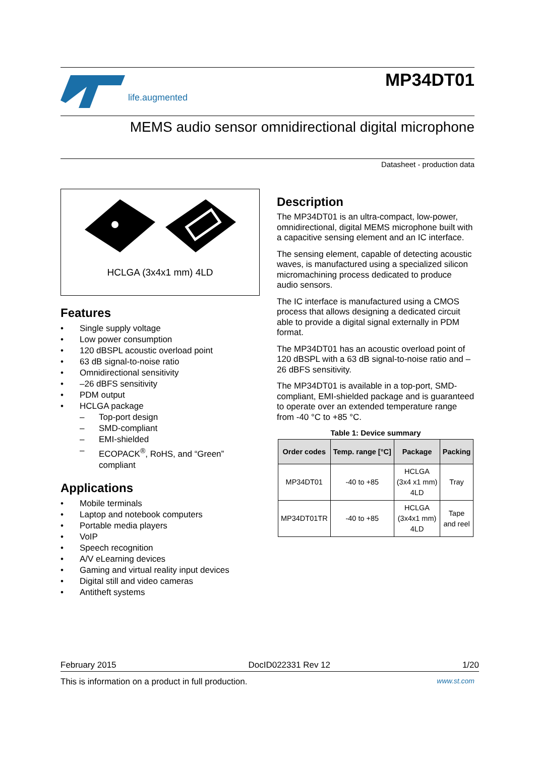life.augmented
MP34DT01
MEMS audio sensor omnidirectional digital microphone
Datasheet - production data
HCLGA (3x4x1 mm) 4LD
Features
• Single supply voltage
• Low power consumption
• 120 dBSPL acoustic overload point
• 63 dB signal-to-noise ratio
• Omnidirectional sensitivity
• –26 dBFS sensitivity
• PDM output
• HCLGA package
– Top-port design
– SMD-compliant
– EMI-shielded
– ECOPACK<sup>®</sup>, RoHS, and “Green” compliant
Applications
• Mobile terminals
• Laptop and notebook computers
• Portable media players
• VoIP
• Speech recognition
• A/V eLearning devices
• Gaming and virtual reality input devices
• Digital still and video cameras
• Antitheft systems
Description
The MP34DT01 is an ultra-compact, low-power, omnidirectional, digital MEMS microphone built with a capacitive sensing element and an IC interface.
The sensing element, capable of detecting acoustic waves, is manufactured using a specialized silicon micromachining process dedicated to produce audio sensors.
The IC interface is manufactured using a CMOS process that allows designing a dedicated circuit able to provide a digital signal externally in PDM format.
The MP34DT01 has an acoustic overload point of 120 dBSPL with a 63 dB signal-to-noise ratio and –26 dBFS sensitivity.
The MP34DT01 is available in a top-port, SMD-compliant, EMI-shielded package and is guaranteed to operate over an extended temperature range from -40 °C to +85 °C.
Table 1: Device summary
| Order codes | Temp. range [°C] | Package | Packing |
| --- | --- | --- | --- |
| MP34DT01 | -40 to +85 | HCLGA (3x4 x1 mm) 4LD | Tray |
| MP34DT01TR | -40 to +85 | HCLGA (3x4x1 mm) 4LD | Tape and reel |
February 2015 DocID022331 Rev 12 1/20
This is information on a product in full production. www.st.com